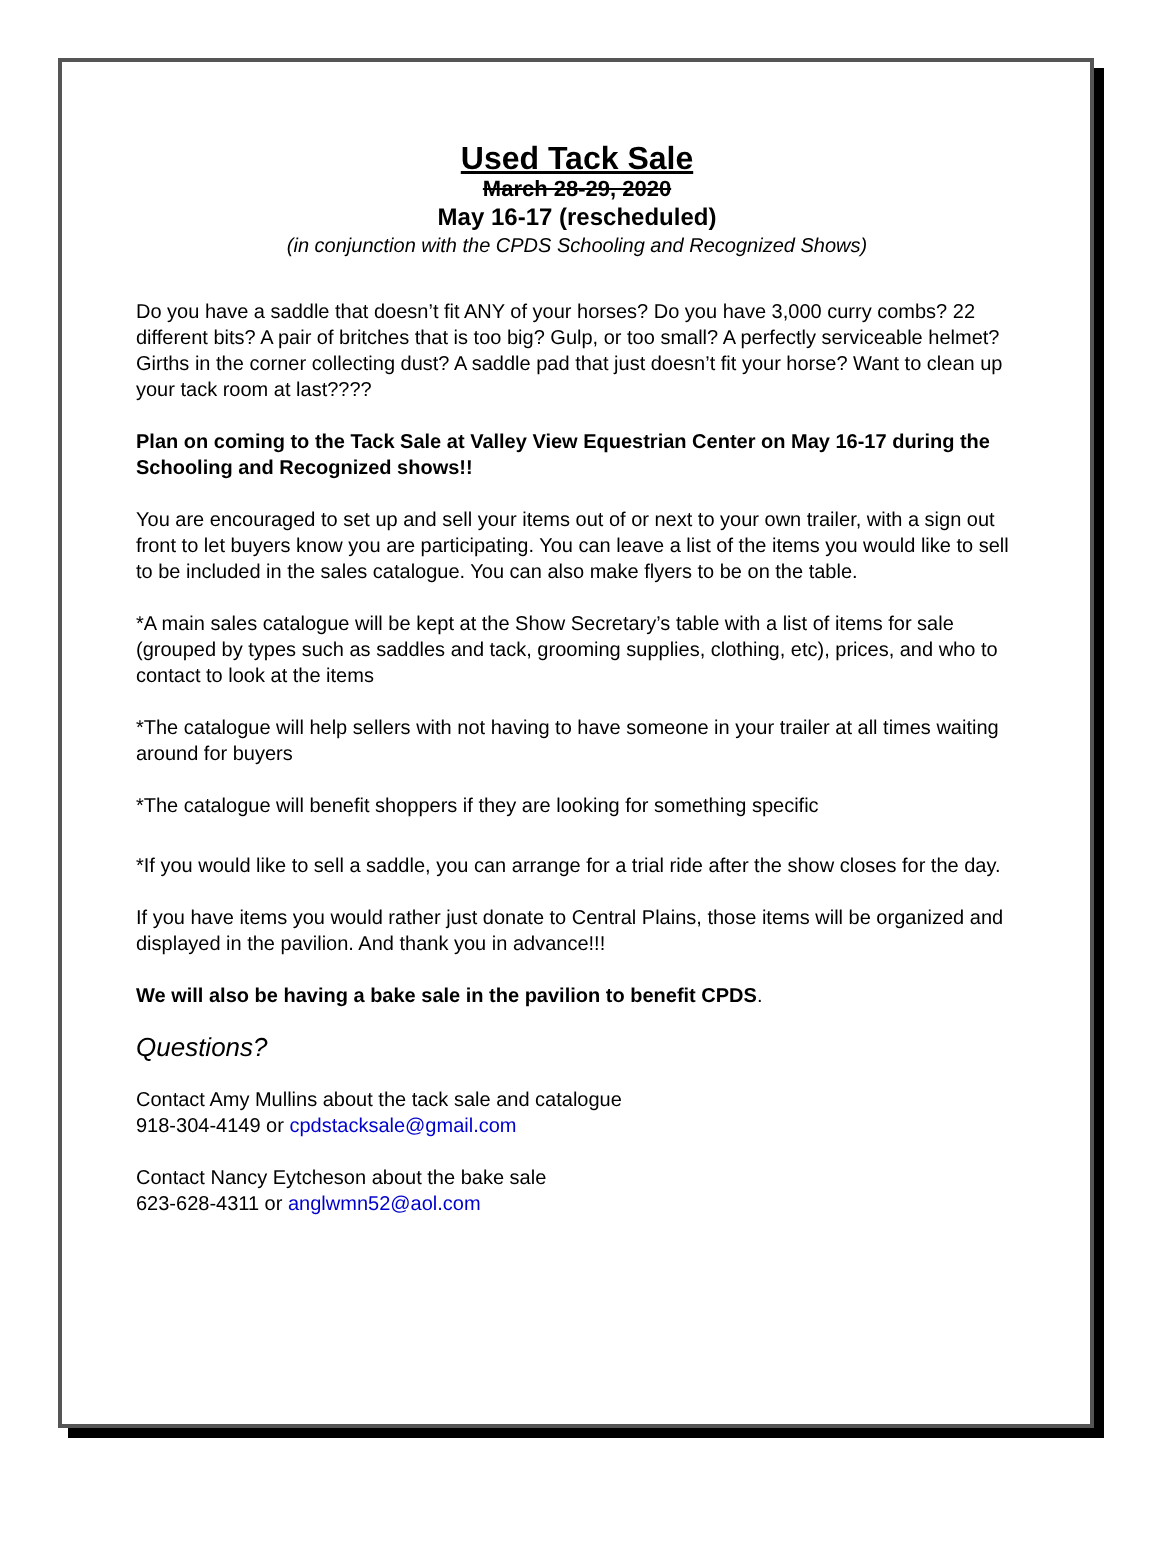Used Tack Sale
March 28-29, 2020
May 16-17 (rescheduled)
(in conjunction with the CPDS Schooling and Recognized Shows)
Do you have a saddle that doesn’t fit ANY of your horses? Do you have 3,000 curry combs? 22 different bits? A pair of britches that is too big? Gulp, or too small? A perfectly serviceable helmet? Girths in the corner collecting dust? A saddle pad that just doesn’t fit your horse? Want to clean up your tack room at last????
Plan on coming to the Tack Sale at Valley View Equestrian Center on May 16-17 during the Schooling and Recognized shows!!
You are encouraged to set up and sell your items out of or next to your own trailer, with a sign out front to let buyers know you are participating. You can leave a list of the items you would like to sell to be included in the sales catalogue. You can also make flyers to be on the table.
*A main sales catalogue will be kept at the Show Secretary’s table with a list of items for sale (grouped by types such as saddles and tack, grooming supplies, clothing, etc), prices, and who to contact to look at the items
*The catalogue will help sellers with not having to have someone in your trailer at all times waiting around for buyers
*The catalogue will benefit shoppers if they are looking for something specific
*If you would like to sell a saddle, you can arrange for a trial ride after the show closes for the day.
If you have items you would rather just donate to Central Plains, those items will be organized and displayed in the pavilion. And thank you in advance!!!
We will also be having a bake sale in the pavilion to benefit CPDS.
Questions?
Contact Amy Mullins about the tack sale and catalogue
918-304-4149 or cpdstacksale@gmail.com
Contact Nancy Eytcheson about the bake sale
623-628-4311 or anglwmn52@aol.com